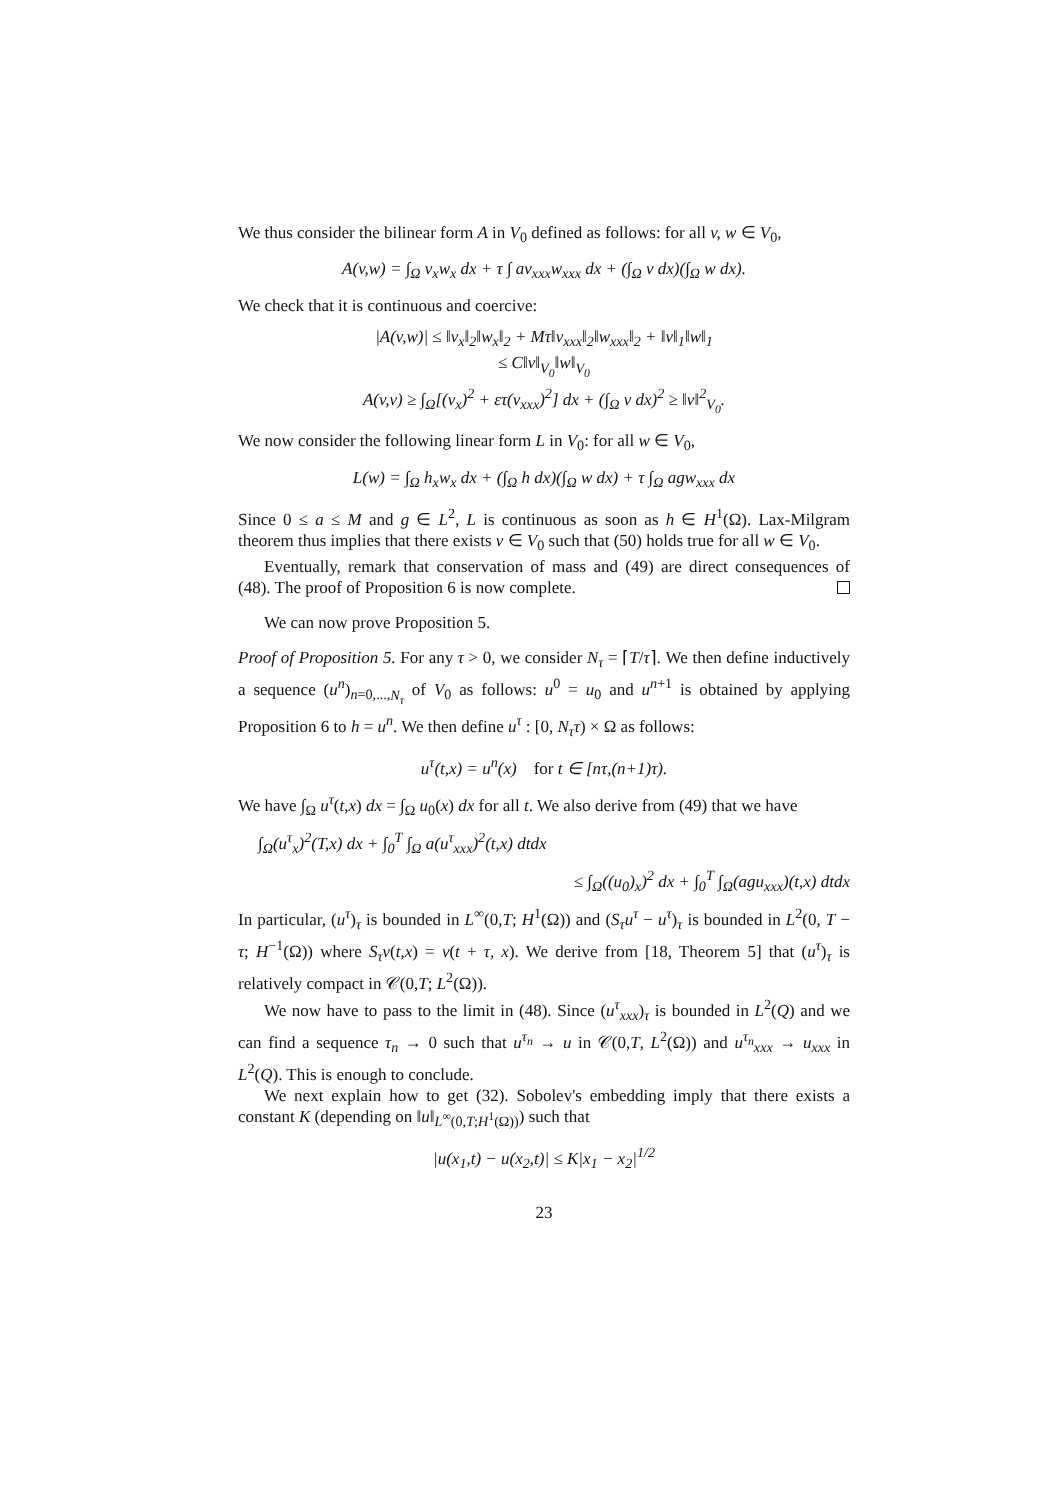We thus consider the bilinear form A in V<sub>0</sub> defined as follows: for all v, w ∈ V<sub>0</sub>,
A(v,w) = ∫<sub>Ω</sub> v<sub>x</sub>w<sub>x</sub> dx + τ ∫ av<sub>xxx</sub>w<sub>xxx</sub> dx + (∫<sub>Ω</sub> v dx)(∫<sub>Ω</sub> w dx).
We check that it is continuous and coercive:
|A(v,w)| ≤ ‖v<sub>x</sub>‖<sub>2</sub>‖w<sub>x</sub>‖<sub>2</sub> + Mτ‖v<sub>xxx</sub>‖<sub>2</sub>‖w<sub>xxx</sub>‖<sub>2</sub> + ‖v‖<sub>1</sub>‖w‖<sub>1</sub>
≤ C‖v‖<sub>V<sub>0</sub></sub>‖w‖<sub>V<sub>0</sub></sub>
A(v,v) ≥ ∫<sub>Ω</sub>[(v<sub>x</sub>)<sup>2</sup> + ετ(v<sub>xxx</sub>)<sup>2</sup>] dx + (∫<sub>Ω</sub> v dx)<sup>2</sup> ≥ ‖v‖<sup>2</sup><sub>V<sub>0</sub></sub>.
We now consider the following linear form L in V<sub>0</sub>: for all w ∈ V<sub>0</sub>,
L(w) = ∫<sub>Ω</sub> h<sub>x</sub>w<sub>x</sub> dx + (∫<sub>Ω</sub> h dx)(∫<sub>Ω</sub> w dx) + τ ∫<sub>Ω</sub> agw<sub>xxx</sub> dx
Since 0 ≤ a ≤ M and g ∈ L<sup>2</sup>, L is continuous as soon as h ∈ H<sup>1</sup>(Ω). Lax-Milgram theorem thus implies that there exists v ∈ V<sub>0</sub> such that (50) holds true for all w ∈ V<sub>0</sub>.
Eventually, remark that conservation of mass and (49) are direct consequences of (48). The proof of Proposition 6 is now complete.
We can now prove Proposition 5.
Proof of Proposition 5. For any τ > 0, we consider N<sub>τ</sub> = ⌈T/τ⌉. We then define inductively a sequence (u<sup>n</sup>)<sub>n=0,...,N<sub>τ</sub></sub> of V<sub>0</sub> as follows: u<sup>0</sup> = u<sub>0</sub> and u<sup>n+1</sup> is obtained by applying Proposition 6 to h = u<sup>n</sup>. We then define u<sup>τ</sup> : [0, N<sub>τ</sub>τ) × Ω as follows:
u<sup>τ</sup>(t,x) = u<sup>n</sup>(x) for t ∈ [nτ,(n+1)τ).
We have ∫<sub>Ω</sub> u<sup>τ</sup>(t,x) dx = ∫<sub>Ω</sub> u<sub>0</sub>(x) dx for all t. We also derive from (49) that we have
∫<sub>Ω</sub>(u<sup>τ</sup><sub>x</sub>)<sup>2</sup>(T,x) dx + ∫<sub>0</sub><sup>T</sup> ∫<sub>Ω</sub> a(u<sup>τ</sup><sub>xxx</sub>)<sup>2</sup>(t,x) dtdx
≤ ∫<sub>Ω</sub>((u<sub>0</sub>)<sub>x</sub>)<sup>2</sup> dx + ∫<sub>0</sub><sup>T</sup> ∫<sub>Ω</sub>(agu<sub>xxx</sub>)(t,x) dtdx
In particular, (u<sup>τ</sup>)<sub>τ</sub> is bounded in L<sup>∞</sup>(0,T; H<sup>1</sup>(Ω)) and (S<sub>τ</sub>u<sup>τ</sup> − u<sup>τ</sup>)<sub>τ</sub> is bounded in L<sup>2</sup>(0, T − τ; H<sup>−1</sup>(Ω)) where S<sub>τ</sub>v(t,x) = v(t + τ, x). We derive from [18, Theorem 5] that (u<sup>τ</sup>)<sub>τ</sub> is relatively compact in 𝒞(0,T; L<sup>2</sup>(Ω)).
We now have to pass to the limit in (48). Since (u<sup>τ</sup><sub>xxx</sub>)<sub>τ</sub> is bounded in L<sup>2</sup>(Q) and we can find a sequence τ<sub>n</sub> → 0 such that u<sup>τ<sub>n</sub></sup> → u in 𝒞(0,T, L<sup>2</sup>(Ω)) and u<sup>τ<sub>n</sub></sup><sub>xxx</sub> → u<sub>xxx</sub> in L<sup>2</sup>(Q). This is enough to conclude.
We next explain how to get (32). Sobolev's embedding imply that there exists a constant K (depending on ‖u‖<sub>L<sup>∞</sup>(0,T;H<sup>1</sup>(Ω))</sub>) such that
|u(x<sub>1</sub>,t) − u(x<sub>2</sub>,t)| ≤ K|x<sub>1</sub> − x<sub>2</sub>|<sup>1/2</sup>
23